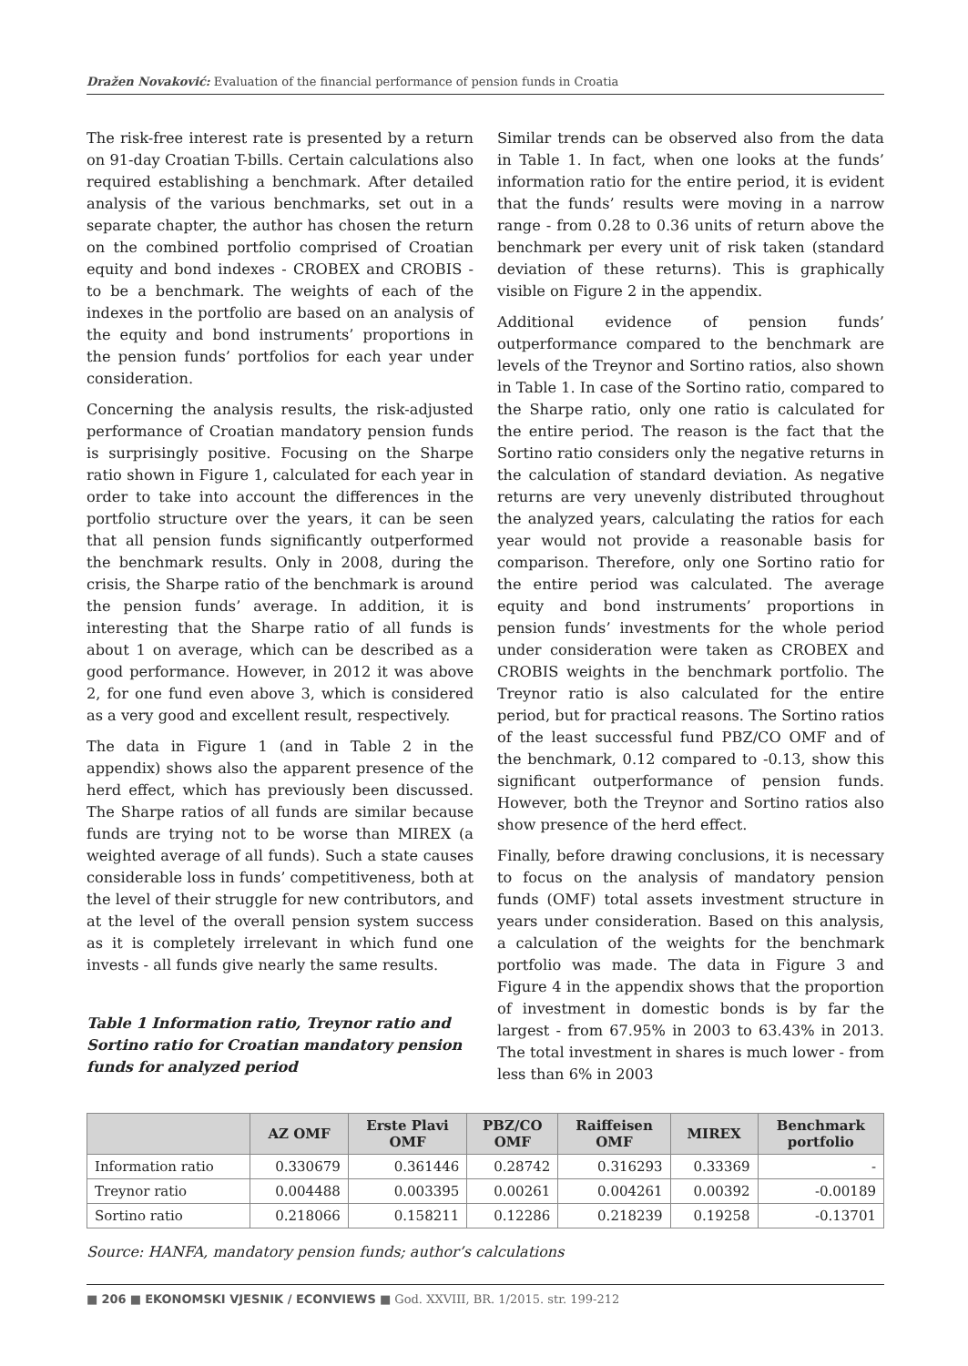Dražen Novaković: Evaluation of the financial performance of pension funds in Croatia
The risk-free interest rate is presented by a return on 91-day Croatian T-bills. Certain calculations also required establishing a benchmark. After detailed analysis of the various benchmarks, set out in a separate chapter, the author has chosen the return on the combined portfolio comprised of Croatian equity and bond indexes - CROBEX and CROBIS - to be a benchmark. The weights of each of the indexes in the portfolio are based on an analysis of the equity and bond instruments’ proportions in the pension funds’ portfolios for each year under consideration.
Concerning the analysis results, the risk-adjusted performance of Croatian mandatory pension funds is surprisingly positive. Focusing on the Sharpe ratio shown in Figure 1, calculated for each year in order to take into account the differences in the portfolio structure over the years, it can be seen that all pension funds significantly outperformed the benchmark results. Only in 2008, during the crisis, the Sharpe ratio of the benchmark is around the pension funds’ average. In addition, it is interesting that the Sharpe ratio of all funds is about 1 on average, which can be described as a good performance. However, in 2012 it was above 2, for one fund even above 3, which is considered as a very good and excellent result, respectively.
The data in Figure 1 (and in Table 2 in the appendix) shows also the apparent presence of the herd effect, which has previously been discussed. The Sharpe ratios of all funds are similar because funds are trying not to be worse than MIREX (a weighted average of all funds). Such a state causes considerable loss in funds’ competitiveness, both at the level of their struggle for new contributors, and at the level of the overall pension system success as it is completely irrelevant in which fund one invests - all funds give nearly the same results.
Table 1 Information ratio, Treynor ratio and Sortino ratio for Croatian mandatory pension funds for analyzed period
Similar trends can be observed also from the data in Table 1. In fact, when one looks at the funds’ information ratio for the entire period, it is evident that the funds’ results were moving in a narrow range - from 0.28 to 0.36 units of return above the benchmark per every unit of risk taken (standard deviation of these returns). This is graphically visible on Figure 2 in the appendix.
Additional evidence of pension funds’ outperformance compared to the benchmark are levels of the Treynor and Sortino ratios, also shown in Table 1. In case of the Sortino ratio, compared to the Sharpe ratio, only one ratio is calculated for the entire period. The reason is the fact that the Sortino ratio considers only the negative returns in the calculation of standard deviation. As negative returns are very unevenly distributed throughout the analyzed years, calculating the ratios for each year would not provide a reasonable basis for comparison. Therefore, only one Sortino ratio for the entire period was calculated. The average equity and bond instruments’ proportions in pension funds’ investments for the whole period under consideration were taken as CROBEX and CROBIS weights in the benchmark portfolio. The Treynor ratio is also calculated for the entire period, but for practical reasons. The Sortino ratios of the least successful fund PBZ/CO OMF and of the benchmark, 0.12 compared to -0.13, show this significant outperformance of pension funds. However, both the Treynor and Sortino ratios also show presence of the herd effect.
Finally, before drawing conclusions, it is necessary to focus on the analysis of mandatory pension funds (OMF) total assets investment structure in years under consideration. Based on this analysis, a calculation of the weights for the benchmark portfolio was made. The data in Figure 3 and Figure 4 in the appendix shows that the proportion of investment in domestic bonds is by far the largest - from 67.95% in 2003 to 63.43% in 2013. The total investment in shares is much lower - from less than 6% in 2003
| | AZ OMF | Erste Plavi OMF | PBZ/CO OMF | Raiffeisen OMF | MIREX | Benchmark portfolio |
| --- | --- | --- | --- | --- | --- | --- |
| Information ratio | 0.330679 | 0.361446 | 0.28742 | 0.316293 | 0.33369 | - |
| Treynor ratio | 0.004488 | 0.003395 | 0.00261 | 0.004261 | 0.00392 | -0.00189 |
| Sortino ratio | 0.218066 | 0.158211 | 0.12286 | 0.218239 | 0.19258 | -0.13701 |
Source: HANFA, mandatory pension funds; author’s calculations
■ 206 ■ EKONOMSKI VJESNIK / ECONVIEWS ■ God. XXVIII, BR. 1/2015. str. 199-212